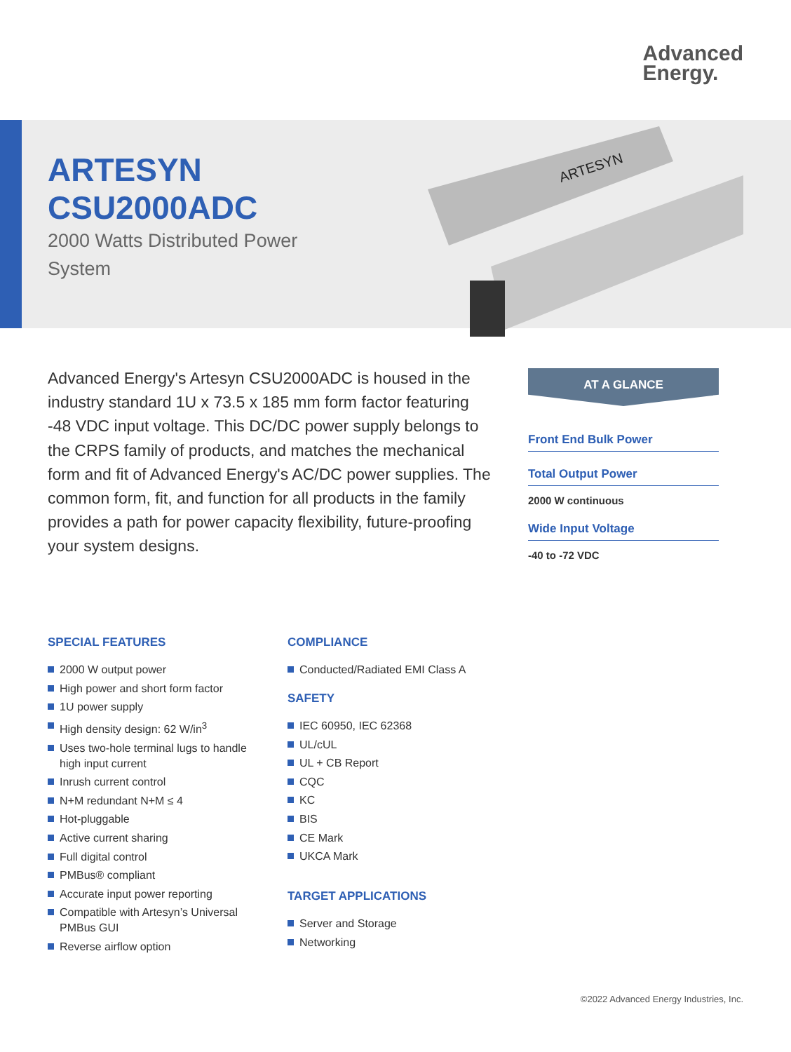Advanced
Energy.
ARTESYN
CSU2000ADC
2000 Watts Distributed Power System
ARTESYN
Advanced Energy's Artesyn CSU2000ADC is housed in the industry standard 1U x 73.5 x 185 mm form factor featuring -48 VDC input voltage. This DC/DC power supply belongs to the CRPS family of products, and matches the mechanical form and fit of Advanced Energy's AC/DC power supplies. The common form, fit, and function for all products in the family provides a path for power capacity flexibility, future-proofing your system designs.
AT A GLANCE
Front End Bulk Power
Total Output Power
2000 W continuous
Wide Input Voltage
-40 to -72 VDC
SPECIAL FEATURES
2000 W output power
High power and short form factor
1U power supply
High density design: 62 W/in<sup>3</sup>
Uses two-hole terminal lugs to handle high input current
Inrush current control
N+M redundant N+M ≤ 4
Hot-pluggable
Active current sharing
Full digital control
PMBus® compliant
Accurate input power reporting
Compatible with Artesyn’s Universal PMBus GUI
Reverse airflow option
COMPLIANCE
Conducted/Radiated EMI Class A
SAFETY
IEC 60950, IEC 62368
UL/cUL
UL + CB Report
CQC
KC
BIS
CE Mark
UKCA Mark
TARGET APPLICATIONS
Server and Storage
Networking
©2022 Advanced Energy Industries, Inc.